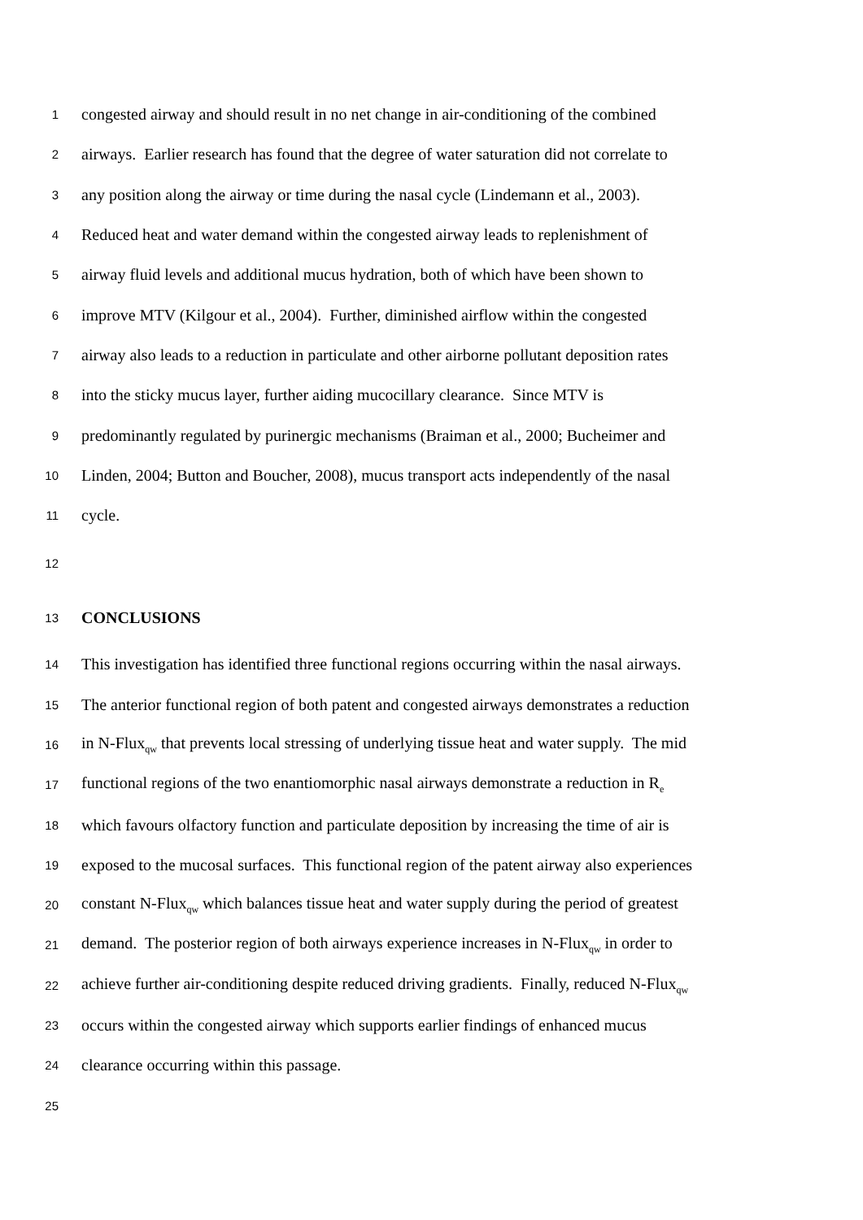1 congested airway and should result in no net change in air-conditioning of the combined
2 airways. Earlier research has found that the degree of water saturation did not correlate to
3 any position along the airway or time during the nasal cycle (Lindemann et al., 2003).
4 Reduced heat and water demand within the congested airway leads to replenishment of
5 airway fluid levels and additional mucus hydration, both of which have been shown to
6 improve MTV (Kilgour et al., 2004). Further, diminished airflow within the congested
7 airway also leads to a reduction in particulate and other airborne pollutant deposition rates
8 into the sticky mucus layer, further aiding mucocillary clearance. Since MTV is
9 predominantly regulated by purinergic mechanisms (Braiman et al., 2000; Bucheimer and
10 Linden, 2004; Button and Boucher, 2008), mucus transport acts independently of the nasal
11 cycle.
12
13 CONCLUSIONS
14 This investigation has identified three functional regions occurring within the nasal airways.
15 The anterior functional region of both patent and congested airways demonstrates a reduction
16 in N-Flux<sub>qw</sub> that prevents local stressing of underlying tissue heat and water supply. The mid
17 functional regions of the two enantiomorphic nasal airways demonstrate a reduction in R<sub>e</sub>
18 which favours olfactory function and particulate deposition by increasing the time of air is
19 exposed to the mucosal surfaces. This functional region of the patent airway also experiences
20 constant N-Flux<sub>qw</sub> which balances tissue heat and water supply during the period of greatest
21 demand. The posterior region of both airways experience increases in N-Flux<sub>qw</sub> in order to
22 achieve further air-conditioning despite reduced driving gradients. Finally, reduced N-Flux<sub>qw</sub>
23 occurs within the congested airway which supports earlier findings of enhanced mucus
24 clearance occurring within this passage.
25